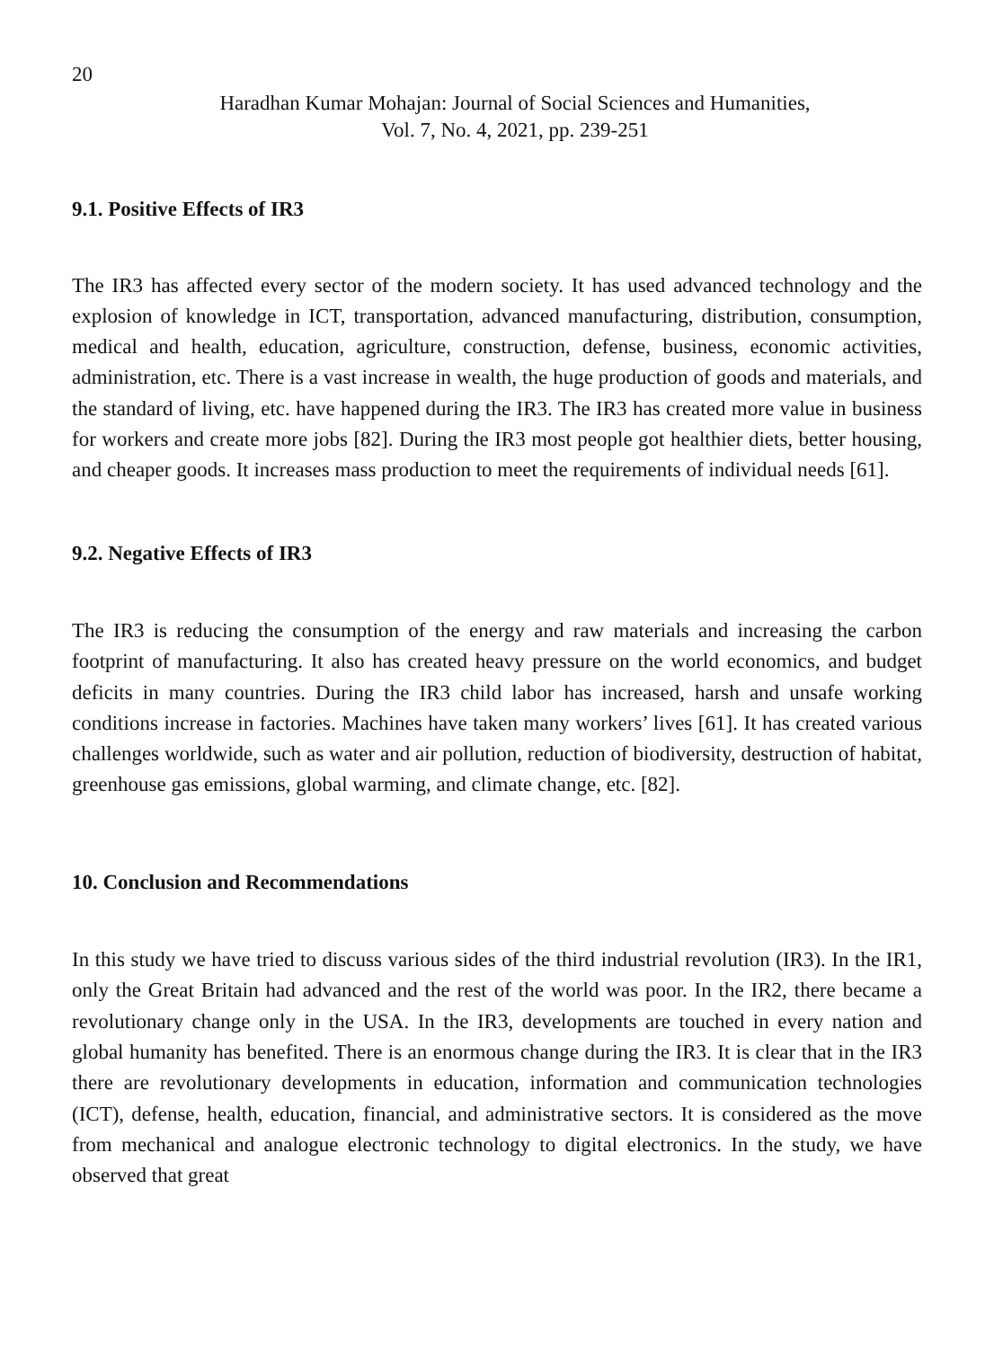20
Haradhan Kumar Mohajan: Journal of Social Sciences and Humanities,
Vol. 7, No. 4, 2021, pp. 239-251
9.1. Positive Effects of IR3
The IR3 has affected every sector of the modern society. It has used advanced technology and the explosion of knowledge in ICT, transportation, advanced manufacturing, distribution, consumption, medical and health, education, agriculture, construction, defense, business, economic activities, administration, etc. There is a vast increase in wealth, the huge production of goods and materials, and the standard of living, etc. have happened during the IR3. The IR3 has created more value in business for workers and create more jobs [82]. During the IR3 most people got healthier diets, better housing, and cheaper goods. It increases mass production to meet the requirements of individual needs [61].
9.2. Negative Effects of IR3
The IR3 is reducing the consumption of the energy and raw materials and increasing the carbon footprint of manufacturing. It also has created heavy pressure on the world economics, and budget deficits in many countries. During the IR3 child labor has increased, harsh and unsafe working conditions increase in factories. Machines have taken many workers’ lives [61]. It has created various challenges worldwide, such as water and air pollution, reduction of biodiversity, destruction of habitat, greenhouse gas emissions, global warming, and climate change, etc. [82].
10. Conclusion and Recommendations
In this study we have tried to discuss various sides of the third industrial revolution (IR3). In the IR1, only the Great Britain had advanced and the rest of the world was poor. In the IR2, there became a revolutionary change only in the USA. In the IR3, developments are touched in every nation and global humanity has benefited. There is an enormous change during the IR3. It is clear that in the IR3 there are revolutionary developments in education, information and communication technologies (ICT), defense, health, education, financial, and administrative sectors. It is considered as the move from mechanical and analogue electronic technology to digital electronics. In the study, we have observed that great